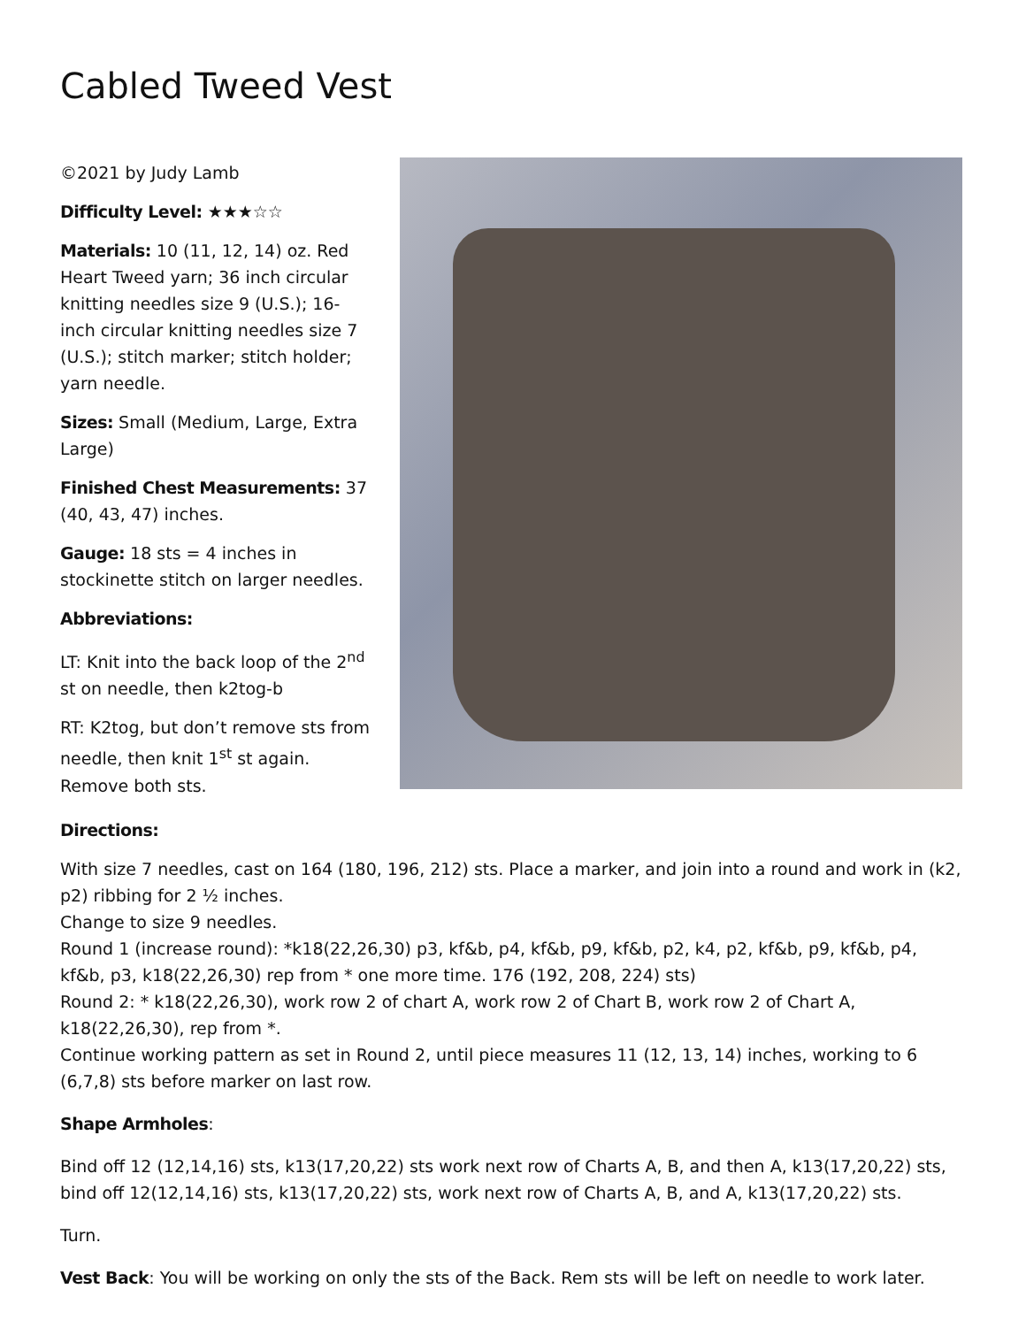Cabled Tweed Vest
©2021 by Judy Lamb
Difficulty Level: ★★★☆☆
Materials: 10 (11, 12, 14) oz. Red Heart Tweed yarn; 36 inch circular knitting needles size 9 (U.S.); 16-inch circular knitting needles size 7 (U.S.); stitch marker; stitch holder; yarn needle.
Sizes: Small (Medium, Large, Extra Large)
Finished Chest Measurements: 37 (40, 43, 47) inches.
Gauge: 18 sts = 4 inches in stockinette stitch on larger needles.
Abbreviations:
LT: Knit into the back loop of the 2<sup>nd</sup> st on needle, then k2tog-b
RT: K2tog, but don’t remove sts from needle, then knit 1<sup>st</sup> st again. Remove both sts.
Directions:
With size 7 needles, cast on 164 (180, 196, 212) sts. Place a marker, and join into a round and work in (k2, p2) ribbing for 2 ½ inches.
Change to size 9 needles.
Round 1 (increase round): *k18(22,26,30) p3, kf&b, p4, kf&b, p9, kf&b, p2, k4, p2, kf&b, p9, kf&b, p4, kf&b, p3, k18(22,26,30) rep from * one more time. 176 (192, 208, 224) sts)
Round 2: * k18(22,26,30), work row 2 of chart A, work row 2 of Chart B, work row 2 of Chart A, k18(22,26,30), rep from *.
Continue working pattern as set in Round 2, until piece measures 11 (12, 13, 14) inches, working to 6 (6,7,8) sts before marker on last row.
Shape Armholes:
Bind off 12 (12,14,16) sts, k13(17,20,22) sts work next row of Charts A, B, and then A, k13(17,20,22) sts, bind off 12(12,14,16) sts, k13(17,20,22) sts, work next row of Charts A, B, and A, k13(17,20,22) sts.
Turn.
Vest Back: You will be working on only the sts of the Back. Rem sts will be left on needle to work later.